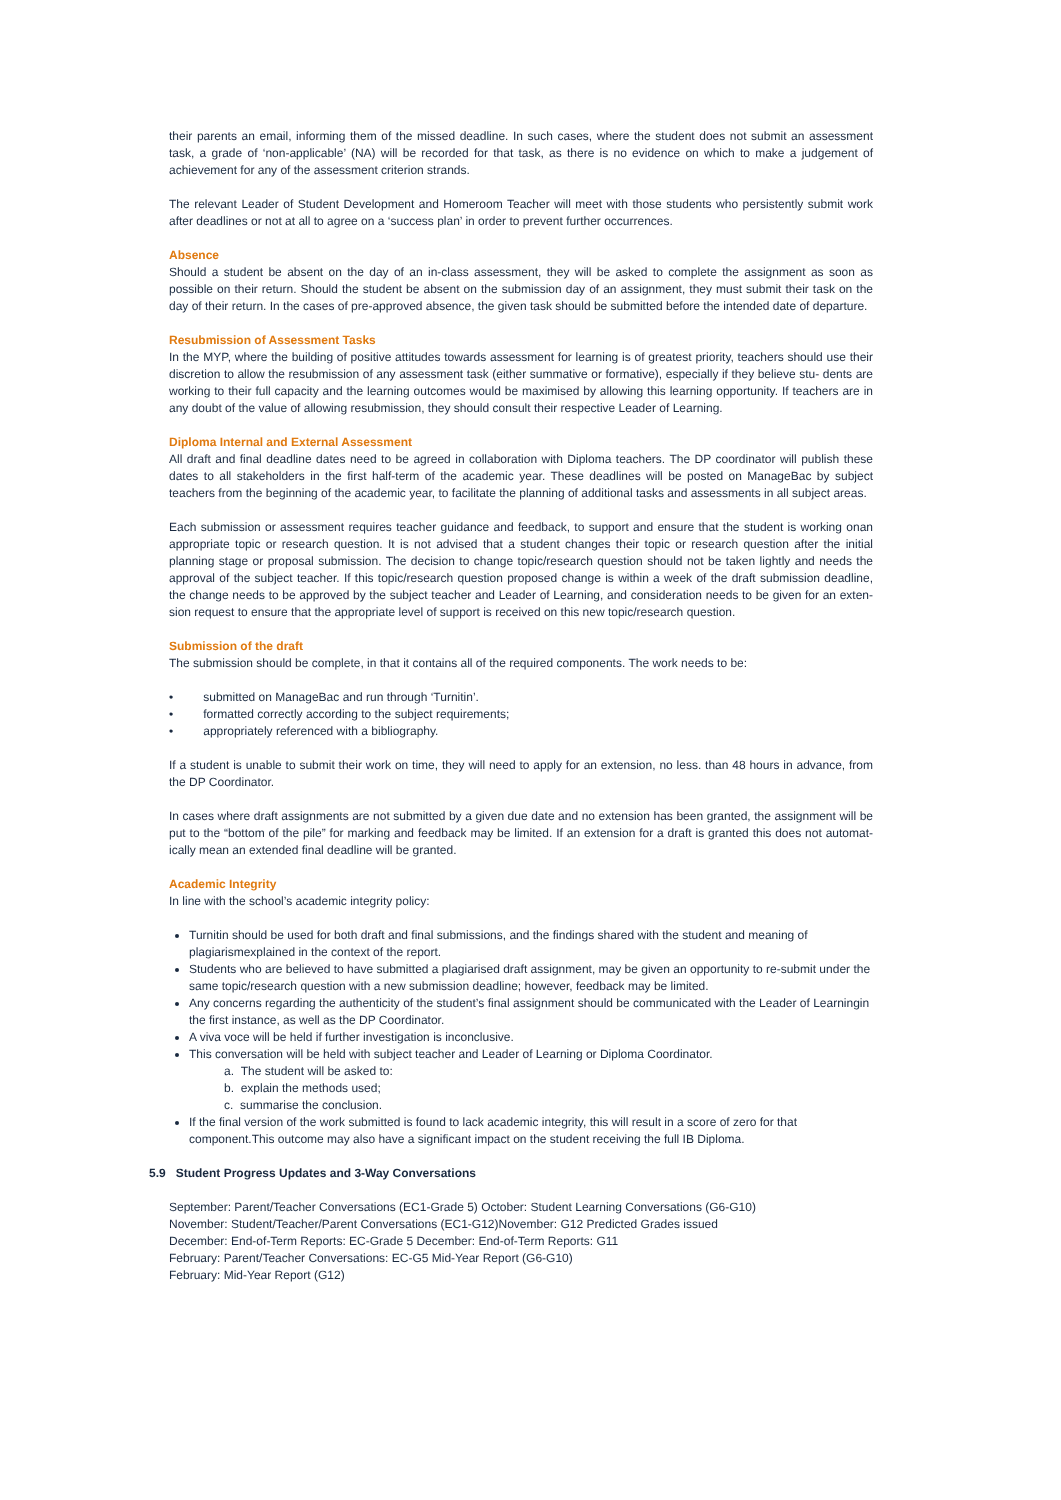their parents an email, informing them of the missed deadline. In such cases, where the student does not submit an assessment task, a grade of ‘non-applicable’ (NA) will be recorded for that task, as there is no evidence on which to make a judgement of achievement for any of the assessment criterion strands.
The relevant Leader of Student Development and Homeroom Teacher will meet with those students who persistently submit work after deadlines or not at all to agree on a ‘success plan’ in order to prevent further occurrences.
Absence
Should a student be absent on the day of an in-class assessment, they will be asked to complete the assignment as soon as possible on their return. Should the student be absent on the submission day of an assignment, they must submit their task on the day of their return. In the cases of pre-approved absence, the given task should be submitted before the intended date of departure.
Resubmission of Assessment Tasks
In the MYP, where the building of positive attitudes towards assessment for learning is of greatest priority, teachers should use their discretion to allow the resubmission of any assessment task (either summative or formative), especially if they believe stu- dents are working to their full capacity and the learning outcomes would be maximised by allowing this learning opportunity. If teachers are in any doubt of the value of allowing resubmission, they should consult their respective Leader of Learning.
Diploma Internal and External Assessment
All draft and final deadline dates need to be agreed in collaboration with Diploma teachers. The DP coordinator will publish these dates to all stakeholders in the first half-term of the academic year. These deadlines will be posted on ManageBac by subject teachers from the beginning of the academic year, to facilitate the planning of additional tasks and assessments in all subject areas.
Each submission or assessment requires teacher guidance and feedback, to support and ensure that the student is working onan appropriate topic or research question. It is not advised that a student changes their topic or research question after the initial planning stage or proposal submission. The decision to change topic/research question should not be taken lightly and needs the approval of the subject teacher. If this topic/research question proposed change is within a week of the draft submission deadline, the change needs to be approved by the subject teacher and Leader of Learning, and consideration needs to be given for an exten-sion request to ensure that the appropriate level of support is received on this new topic/research question.
Submission of the draft
The submission should be complete, in that it contains all of the required components. The work needs to be:
• submitted on ManageBac and run through ‘Turnitin’.
• formatted correctly according to the subject requirements;
• appropriately referenced with a bibliography.
If a student is unable to submit their work on time, they will need to apply for an extension, no less. than 48 hours in advance, from the DP Coordinator.
In cases where draft assignments are not submitted by a given due date and no extension has been granted, the assignment will be put to the “bottom of the pile” for marking and feedback may be limited. If an extension for a draft is granted this does not automat- ically mean an extended final deadline will be granted.
Academic Integrity
In line with the school’s academic integrity policy:
Turnitin should be used for both draft and final submissions, and the findings shared with the student and meaning of plagiarismexplained in the context of the report.
Students who are believed to have submitted a plagiarised draft assignment, may be given an opportunity to re-submit under the same topic/research question with a new submission deadline; however, feedback may be limited.
Any concerns regarding the authenticity of the student’s final assignment should be communicated with the Leader of Learningin the first instance, as well as the DP Coordinator.
A viva voce will be held if further investigation is inconclusive.
This conversation will be held with subject teacher and Leader of Learning or Diploma Coordinator.
a. The student will be asked to:
b. explain the methods used;
c. summarise the conclusion.
If the final version of the work submitted is found to lack academic integrity, this will result in a score of zero for that component.This outcome may also have a significant impact on the student receiving the full IB Diploma.
5.9 Student Progress Updates and 3-Way Conversations
September: Parent/Teacher Conversations (EC1-Grade 5) October: Student Learning Conversations (G6-G10)
November: Student/Teacher/Parent Conversations (EC1-G12)November: G12 Predicted Grades issued
December: End-of-Term Reports: EC-Grade 5 December: End-of-Term Reports: G11
February: Parent/Teacher Conversations: EC-G5 Mid-Year Report (G6-G10)
February: Mid-Year Report (G12)